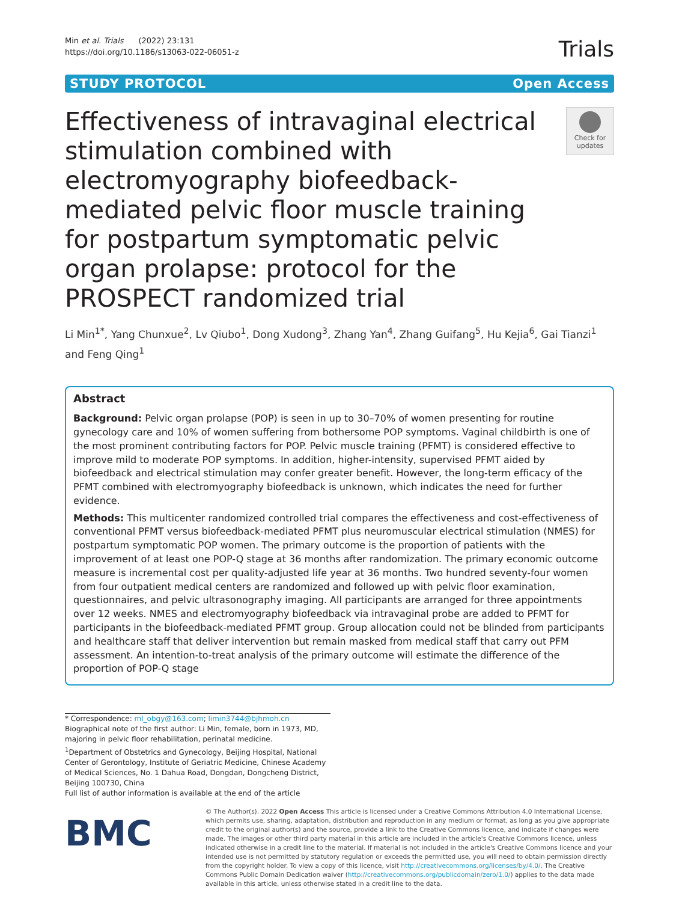Min et al. Trials (2022) 23:131
https://doi.org/10.1186/s13063-022-06051-z
Trials
STUDY PROTOCOL Open Access
Effectiveness of intravaginal electrical stimulation combined with electromyography biofeedback-mediated pelvic floor muscle training for postpartum symptomatic pelvic organ prolapse: protocol for the PROSPECT randomized trial
Check for updates
Li Min<sup>1*</sup>, Yang Chunxue<sup>2</sup>, Lv Qiubo<sup>1</sup>, Dong Xudong<sup>3</sup>, Zhang Yan<sup>4</sup>, Zhang Guifang<sup>5</sup>, Hu Kejia<sup>6</sup>, Gai Tianzi<sup>1</sup> and Feng Qing<sup>1</sup>
Abstract
Background: Pelvic organ prolapse (POP) is seen in up to 30–70% of women presenting for routine gynecology care and 10% of women suffering from bothersome POP symptoms. Vaginal childbirth is one of the most prominent contributing factors for POP. Pelvic muscle training (PFMT) is considered effective to improve mild to moderate POP symptoms. In addition, higher-intensity, supervised PFMT aided by biofeedback and electrical stimulation may confer greater benefit. However, the long-term efficacy of the PFMT combined with electromyography biofeedback is unknown, which indicates the need for further evidence.
Methods: This multicenter randomized controlled trial compares the effectiveness and cost-effectiveness of conventional PFMT versus biofeedback-mediated PFMT plus neuromuscular electrical stimulation (NMES) for postpartum symptomatic POP women. The primary outcome is the proportion of patients with the improvement of at least one POP-Q stage at 36 months after randomization. The primary economic outcome measure is incremental cost per quality-adjusted life year at 36 months. Two hundred seventy-four women from four outpatient medical centers are randomized and followed up with pelvic floor examination, questionnaires, and pelvic ultrasonography imaging. All participants are arranged for three appointments over 12 weeks. NMES and electromyography biofeedback via intravaginal probe are added to PFMT for participants in the biofeedback-mediated PFMT group. Group allocation could not be blinded from participants and healthcare staff that deliver intervention but remain masked from medical staff that carry out PFM assessment. An intention-to-treat analysis of the primary outcome will estimate the difference of the proportion of POP-Q stage
* Correspondence: ml_obgy@163.com; limin3744@bjhmoh.cn
Biographical note of the first author: Li Min, female, born in 1973, MD, majoring in pelvic floor rehabilitation, perinatal medicine.
<sup>1</sup> Department of Obstetrics and Gynecology, Beijing Hospital, National Center of Gerontology, Institute of Geriatric Medicine, Chinese Academy of Medical Sciences, No. 1 Dahua Road, Dongdan, Dongcheng District, Beijing 100730, China
Full list of author information is available at the end of the article
BMC
© The Author(s). 2022 Open Access This article is licensed under a Creative Commons Attribution 4.0 International License, which permits use, sharing, adaptation, distribution and reproduction in any medium or format, as long as you give appropriate credit to the original author(s) and the source, provide a link to the Creative Commons licence, and indicate if changes were made. The images or other third party material in this article are included in the article's Creative Commons licence, unless indicated otherwise in a credit line to the material. If material is not included in the article's Creative Commons licence and your intended use is not permitted by statutory regulation or exceeds the permitted use, you will need to obtain permission directly from the copyright holder. To view a copy of this licence, visit http://creativecommons.org/licenses/by/4.0/. The Creative Commons Public Domain Dedication waiver (http://creativecommons.org/publicdomain/zero/1.0/) applies to the data made available in this article, unless otherwise stated in a credit line to the data.